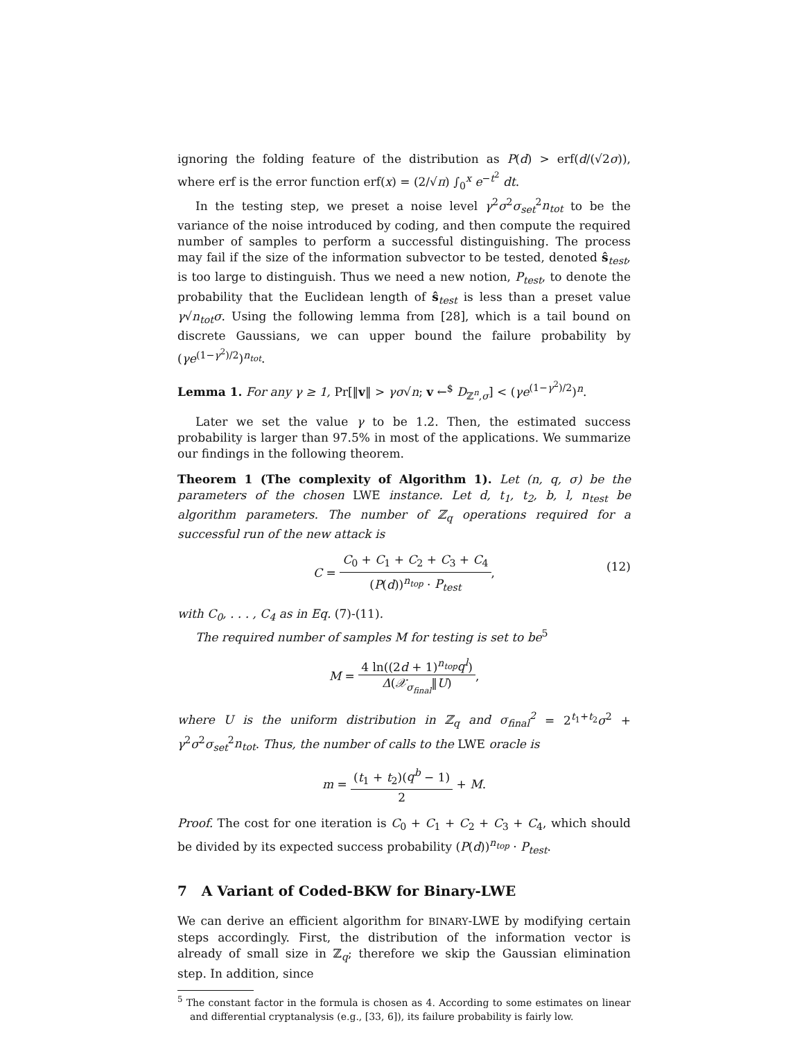ignoring the folding feature of the distribution as P(d) > erf(d/(√2σ)), where erf is the error function erf(x) = (2/√π) ∫<sub>0</sub><sup>x</sup> e<sup>−t<sup>2</sup></sup> dt.
In the testing step, we preset a noise level γ<sup>2</sup>σ<sup>2</sup>σ<sub>set</sub><sup>2</sup>n<sub>tot</sub> to be the variance of the noise introduced by coding, and then compute the required number of samples to perform a successful distinguishing. The process may fail if the size of the information subvector to be tested, denoted ŝ<sub>test</sub>, is too large to distinguish. Thus we need a new notion, P<sub>test</sub>, to denote the probability that the Euclidean length of ŝ<sub>test</sub> is less than a preset value γ√n<sub>tot</sub> σ. Using the following lemma from [28], which is a tail bound on discrete Gaussians, we can upper bound the failure probability by (γe<sup>(1−γ<sup>2</sup>)/2</sup>)<sup>n<sub>tot</sub></sup>.
Lemma 1. For any γ ≥ 1, Pr[‖v‖ > γσ√n; v ←<sup>$</sup> D<sub>ℤ<sup>n</sup>,σ</sub>] < (γe<sup>(1−γ<sup>2</sup>)/2</sup>)<sup>n</sup>.
Later we set the value γ to be 1.2. Then, the estimated success probability is larger than 97.5% in most of the applications. We summarize our findings in the following theorem.
Theorem 1 (The complexity of Algorithm 1). Let (n, q, σ) be the parameters of the chosen LWE instance. Let d, t<sub>1</sub>, t<sub>2</sub>, b, l, n<sub>test</sub> be algorithm parameters. The number of ℤ<sub>q</sub> operations required for a successful run of the new attack is
C = C<sub>0</sub> + C<sub>1</sub> + C<sub>2</sub> + C<sub>3</sub> + C<sub>4</sub> (P(d))<sup>n<sub>top</sub></sup> · P<sub>test</sub>,
(12)
with C<sub>0</sub>, . . . , C<sub>4</sub> as in Eq. (7)-(11).
The required number of samples M for testing is set to be<sup>5</sup>
M = 4 ln((2d + 1)<sup>n<sub>top</sub></sup>q<sup>l</sup>) Δ(𝒳<sub>σ<sub>final</sub></sub>‖U),
where U is the uniform distribution in ℤ<sub>q</sub> and σ<sub>final</sub><sup>2</sup> = 2<sup>t<sub>1</sub>+t<sub>2</sub></sup>σ<sup>2</sup> + γ<sup>2</sup>σ<sup>2</sup>σ<sub>set</sub><sup>2</sup>n<sub>tot</sub>. Thus, the number of calls to the LWE oracle is
m = (t<sub>1</sub> + t<sub>2</sub>)(q<sup>b</sup> − 1) 2 + M.
Proof. The cost for one iteration is C<sub>0</sub> + C<sub>1</sub> + C<sub>2</sub> + C<sub>3</sub> + C<sub>4</sub>, which should be divided by its expected success probability (P(d))<sup>n<sub>top</sub></sup> · P<sub>test</sub>.
7 A Variant of Coded-BKW for Binary-LWE
We can derive an efficient algorithm for BINARY-LWE by modifying certain steps accordingly. First, the distribution of the information vector is already of small size in ℤ<sub>q</sub>; therefore we skip the Gaussian elimination step. In addition, since
<sup>5</sup> The constant factor in the formula is chosen as 4. According to some estimates on linear and differential cryptanalysis (e.g., [33, 6]), its failure probability is fairly low.